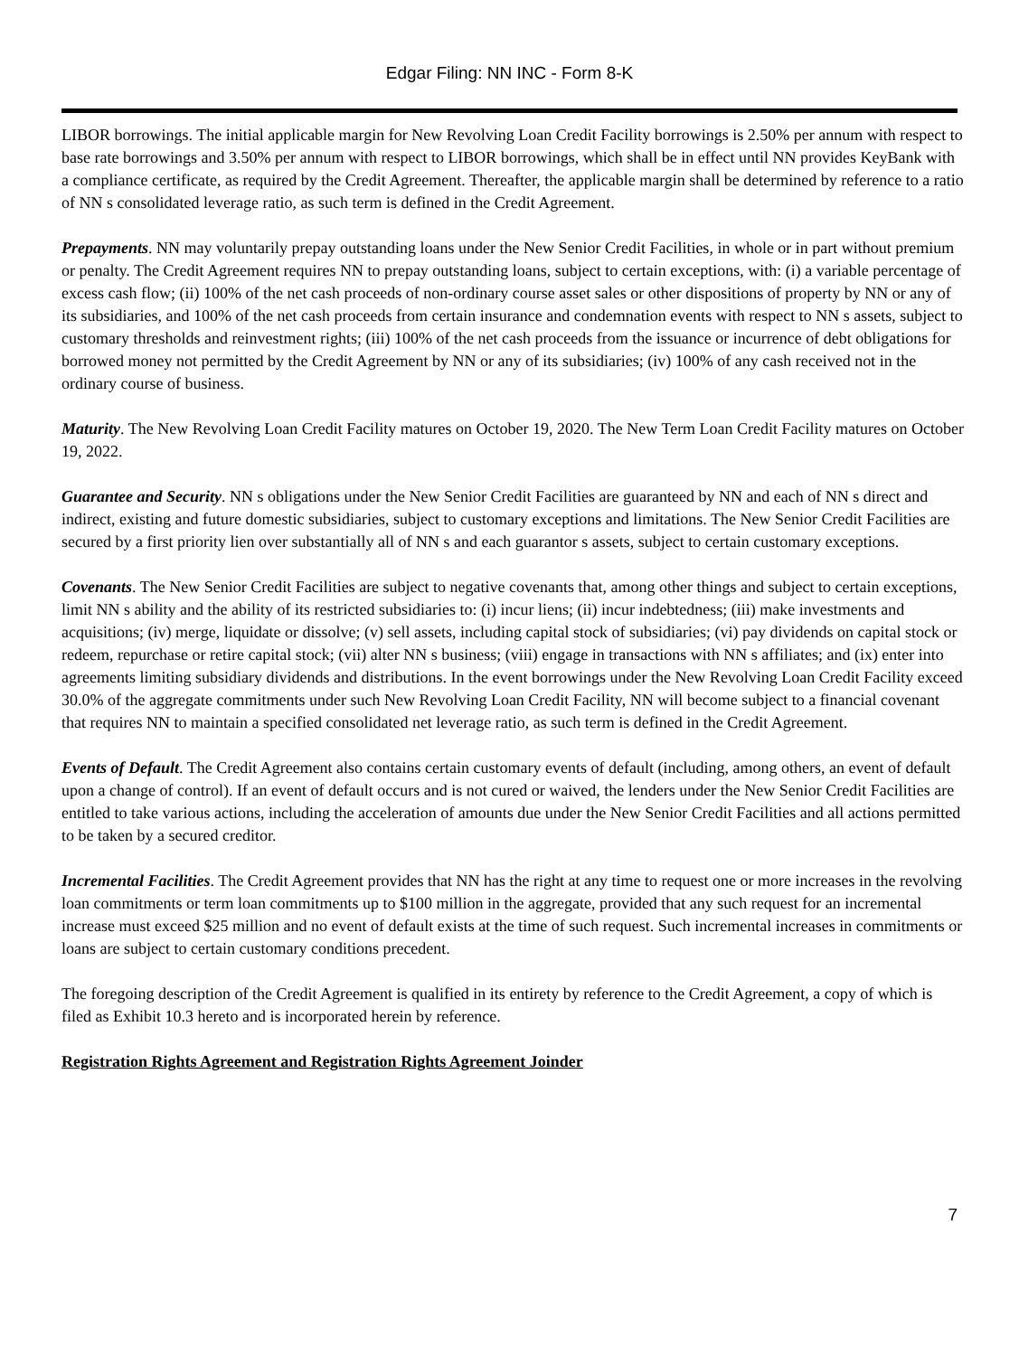Edgar Filing: NN INC - Form 8-K
LIBOR borrowings. The initial applicable margin for New Revolving Loan Credit Facility borrowings is 2.50% per annum with respect to base rate borrowings and 3.50% per annum with respect to LIBOR borrowings, which shall be in effect until NN provides KeyBank with a compliance certificate, as required by the Credit Agreement. Thereafter, the applicable margin shall be determined by reference to a ratio of NN s consolidated leverage ratio, as such term is defined in the Credit Agreement.
Prepayments. NN may voluntarily prepay outstanding loans under the New Senior Credit Facilities, in whole or in part without premium or penalty. The Credit Agreement requires NN to prepay outstanding loans, subject to certain exceptions, with: (i) a variable percentage of excess cash flow; (ii) 100% of the net cash proceeds of non-ordinary course asset sales or other dispositions of property by NN or any of its subsidiaries, and 100% of the net cash proceeds from certain insurance and condemnation events with respect to NN s assets, subject to customary thresholds and reinvestment rights; (iii) 100% of the net cash proceeds from the issuance or incurrence of debt obligations for borrowed money not permitted by the Credit Agreement by NN or any of its subsidiaries; (iv) 100% of any cash received not in the ordinary course of business.
Maturity. The New Revolving Loan Credit Facility matures on October 19, 2020. The New Term Loan Credit Facility matures on October 19, 2022.
Guarantee and Security. NN s obligations under the New Senior Credit Facilities are guaranteed by NN and each of NN s direct and indirect, existing and future domestic subsidiaries, subject to customary exceptions and limitations. The New Senior Credit Facilities are secured by a first priority lien over substantially all of NN s and each guarantor s assets, subject to certain customary exceptions.
Covenants. The New Senior Credit Facilities are subject to negative covenants that, among other things and subject to certain exceptions, limit NN s ability and the ability of its restricted subsidiaries to: (i) incur liens; (ii) incur indebtedness; (iii) make investments and acquisitions; (iv) merge, liquidate or dissolve; (v) sell assets, including capital stock of subsidiaries; (vi) pay dividends on capital stock or redeem, repurchase or retire capital stock; (vii) alter NN s business; (viii) engage in transactions with NN s affiliates; and (ix) enter into agreements limiting subsidiary dividends and distributions. In the event borrowings under the New Revolving Loan Credit Facility exceed 30.0% of the aggregate commitments under such New Revolving Loan Credit Facility, NN will become subject to a financial covenant that requires NN to maintain a specified consolidated net leverage ratio, as such term is defined in the Credit Agreement.
Events of Default. The Credit Agreement also contains certain customary events of default (including, among others, an event of default upon a change of control). If an event of default occurs and is not cured or waived, the lenders under the New Senior Credit Facilities are entitled to take various actions, including the acceleration of amounts due under the New Senior Credit Facilities and all actions permitted to be taken by a secured creditor.
Incremental Facilities. The Credit Agreement provides that NN has the right at any time to request one or more increases in the revolving loan commitments or term loan commitments up to $100 million in the aggregate, provided that any such request for an incremental increase must exceed $25 million and no event of default exists at the time of such request. Such incremental increases in commitments or loans are subject to certain customary conditions precedent.
The foregoing description of the Credit Agreement is qualified in its entirety by reference to the Credit Agreement, a copy of which is filed as Exhibit 10.3 hereto and is incorporated herein by reference.
Registration Rights Agreement and Registration Rights Agreement Joinder
7